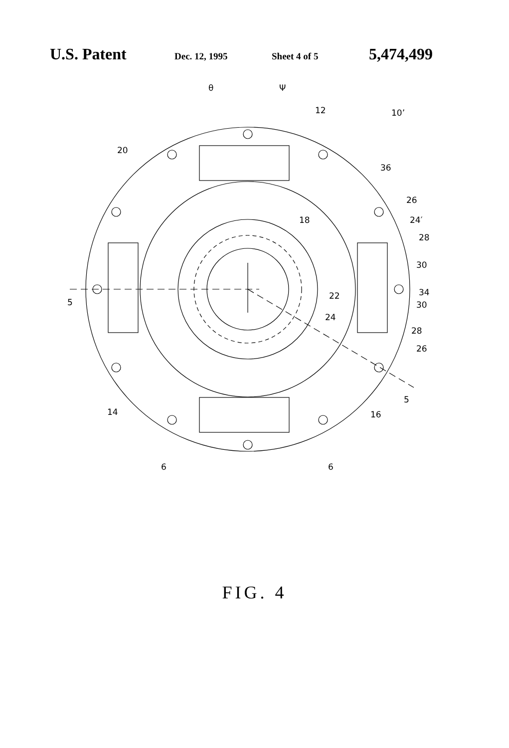U.S. Patent Dec. 12, 1995 Sheet 4 of 5 5,474,499
θ
Ψ
12
10’
20
36
26
24′
18
28
30
34
22
30
24
28
26
5
5
14
16
6
6
FIG. 4